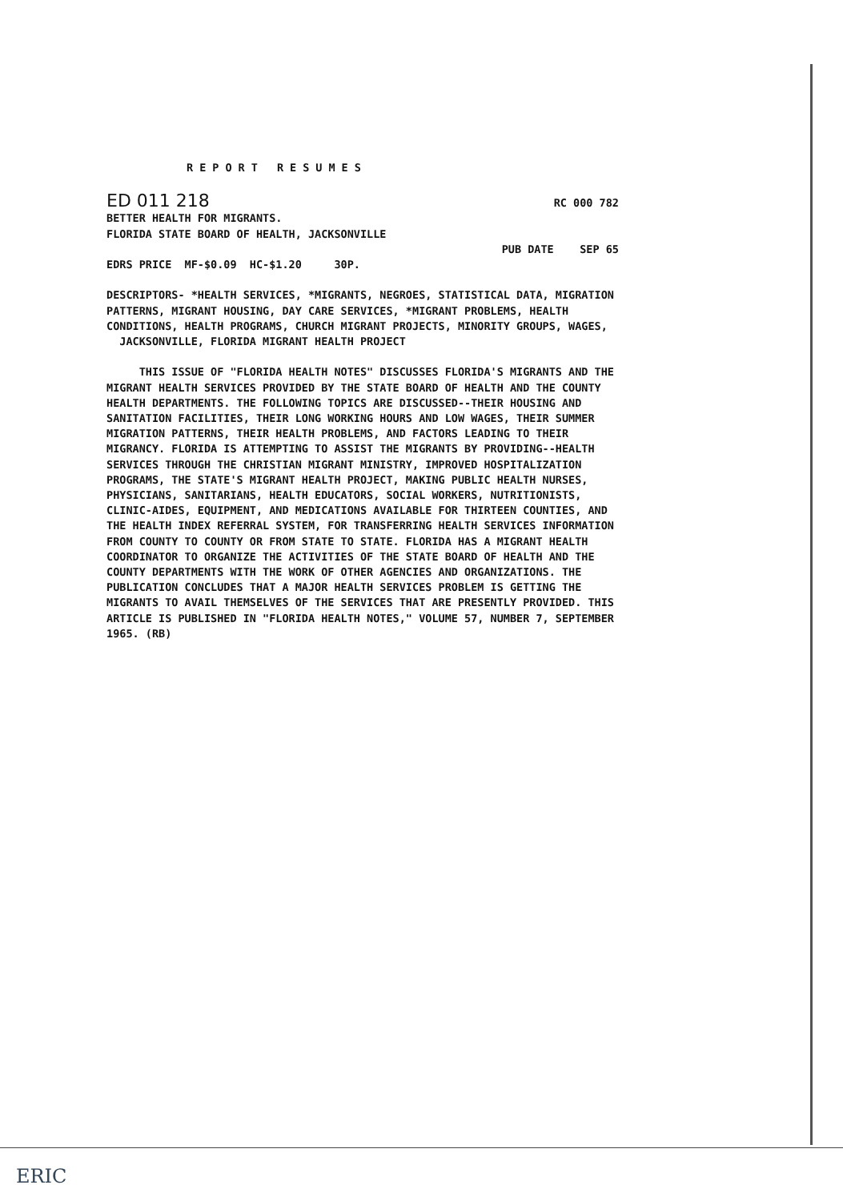REPORT RESUMES
ED 011 218 RC 000 782
BETTER HEALTH FOR MIGRANTS.
FLORIDA STATE BOARD OF HEALTH, JACKSONVILLE
PUB DATE SEP 65
EDRS PRICE MF-$0.09 HC-$1.20 30P.
DESCRIPTORS- *HEALTH SERVICES, *MIGRANTS, NEGROES, STATISTICAL DATA, MIGRATION PATTERNS, MIGRANT HOUSING, DAY CARE SERVICES, *MIGRANT PROBLEMS, HEALTH CONDITIONS, HEALTH PROGRAMS, CHURCH MIGRANT PROJECTS, MINORITY GROUPS, WAGES, JACKSONVILLE, FLORIDA MIGRANT HEALTH PROJECT
THIS ISSUE OF "FLORIDA HEALTH NOTES" DISCUSSES FLORIDA'S MIGRANTS AND THE MIGRANT HEALTH SERVICES PROVIDED BY THE STATE BOARD OF HEALTH AND THE COUNTY HEALTH DEPARTMENTS. THE FOLLOWING TOPICS ARE DISCUSSED--THEIR HOUSING AND SANITATION FACILITIES, THEIR LONG WORKING HOURS AND LOW WAGES, THEIR SUMMER MIGRATION PATTERNS, THEIR HEALTH PROBLEMS, AND FACTORS LEADING TO THEIR MIGRANCY. FLORIDA IS ATTEMPTING TO ASSIST THE MIGRANTS BY PROVIDING--HEALTH SERVICES THROUGH THE CHRISTIAN MIGRANT MINISTRY, IMPROVED HOSPITALIZATION PROGRAMS, THE STATE'S MIGRANT HEALTH PROJECT, MAKING PUBLIC HEALTH NURSES, PHYSICIANS, SANITARIANS, HEALTH EDUCATORS, SOCIAL WORKERS, NUTRITIONISTS, CLINIC-AIDES, EQUIPMENT, AND MEDICATIONS AVAILABLE FOR THIRTEEN COUNTIES, AND THE HEALTH INDEX REFERRAL SYSTEM, FOR TRANSFERRING HEALTH SERVICES INFORMATION FROM COUNTY TO COUNTY OR FROM STATE TO STATE. FLORIDA HAS A MIGRANT HEALTH COORDINATOR TO ORGANIZE THE ACTIVITIES OF THE STATE BOARD OF HEALTH AND THE COUNTY DEPARTMENTS WITH THE WORK OF OTHER AGENCIES AND ORGANIZATIONS. THE PUBLICATION CONCLUDES THAT A MAJOR HEALTH SERVICES PROBLEM IS GETTING THE MIGRANTS TO AVAIL THEMSELVES OF THE SERVICES THAT ARE PRESENTLY PROVIDED. THIS ARTICLE IS PUBLISHED IN "FLORIDA HEALTH NOTES," VOLUME 57, NUMBER 7, SEPTEMBER 1965. (RB)
ERIC